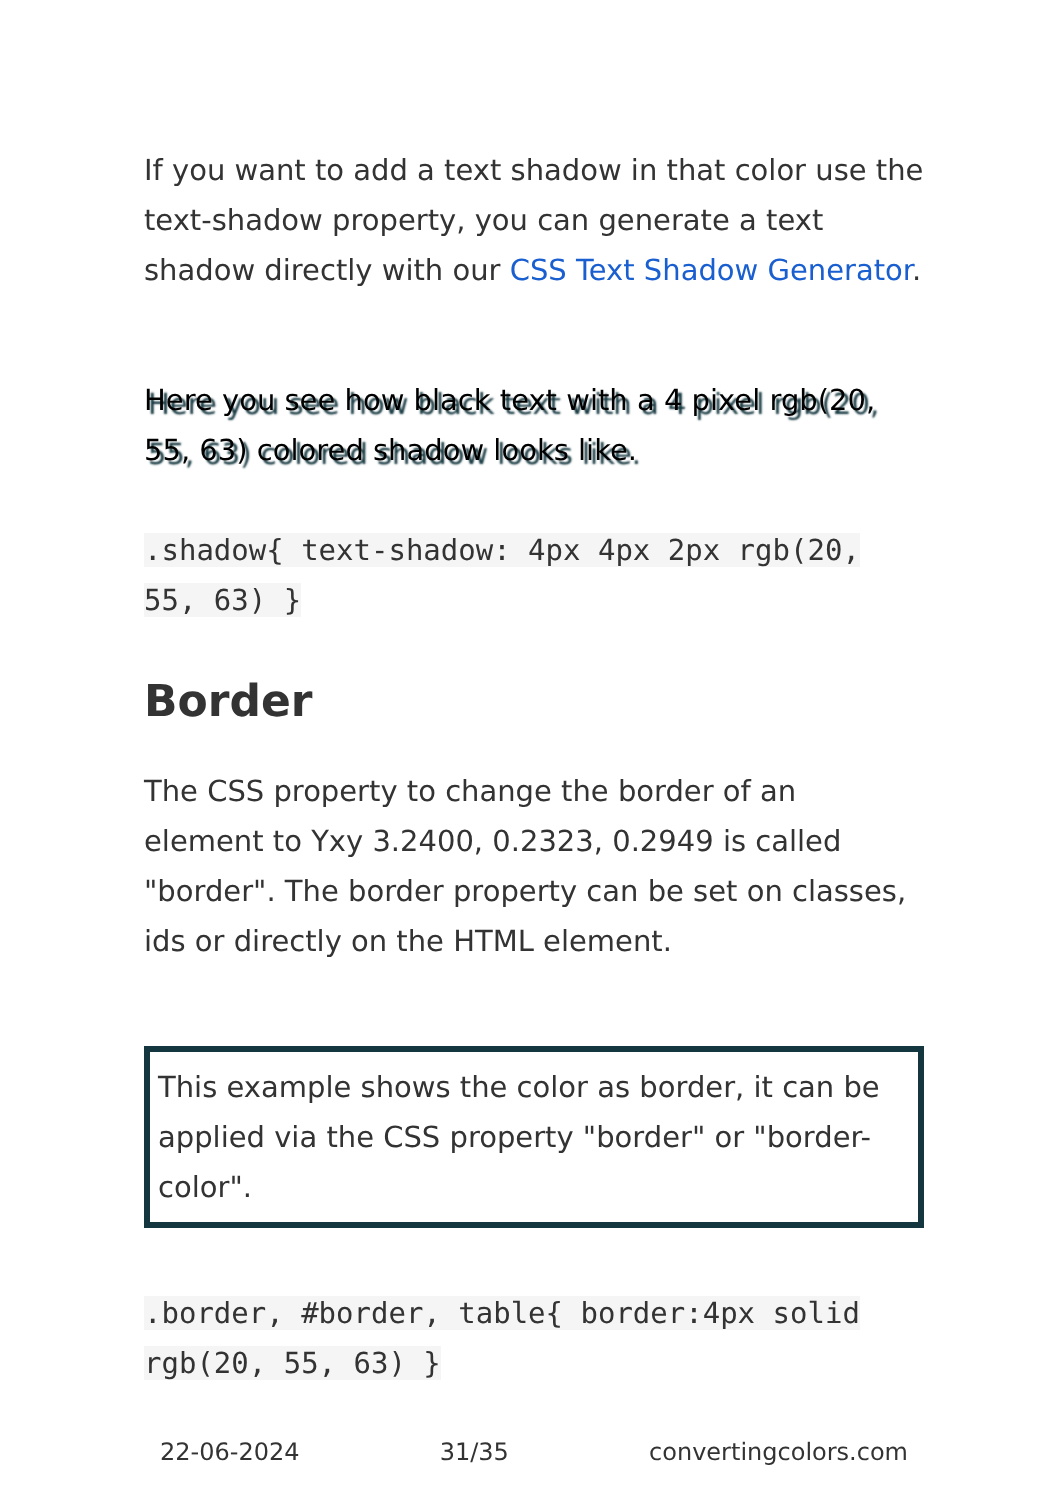If you want to add a text shadow in that color use the text-shadow property, you can generate a text shadow directly with our CSS Text Shadow Generator.
Here you see how black text with a 4 pixel rgb(20, 55, 63) colored shadow looks like.
.shadow{ text-shadow: 4px 4px 2px rgb(20, 55, 63) }
Border
The CSS property to change the border of an element to Yxy 3.2400, 0.2323, 0.2949 is called "border". The border property can be set on classes, ids or directly on the HTML element.
This example shows the color as border, it can be applied via the CSS property "border" or "border-color".
.border, #border, table{ border:4px solid rgb(20, 55, 63) }
22-06-2024 31/35 convertingcolors.com